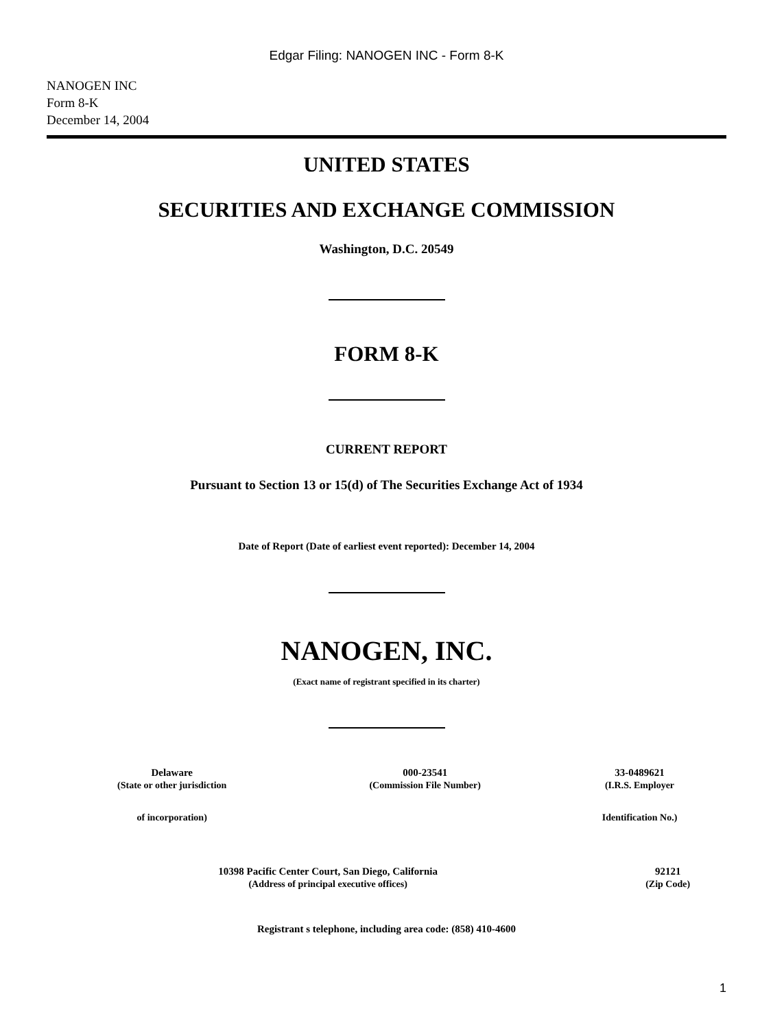Edgar Filing: NANOGEN INC - Form 8-K
NANOGEN INC
Form 8-K
December 14, 2004
UNITED STATES
SECURITIES AND EXCHANGE COMMISSION
Washington, D.C. 20549
FORM 8-K
CURRENT REPORT
Pursuant to Section 13 or 15(d) of The Securities Exchange Act of 1934
Date of Report (Date of earliest event reported): December 14, 2004
NANOGEN, INC.
(Exact name of registrant specified in its charter)
| Delaware | 000-23541 | 33-0489621 |
| (State or other jurisdiction | (Commission File Number) | (I.R.S. Employer |
| of incorporation) | | Identification No.) |
| 10398 Pacific Center Court, San Diego, California | 92121 |
| (Address of principal executive offices) | (Zip Code) |
Registrant s telephone, including area code: (858) 410-4600
1